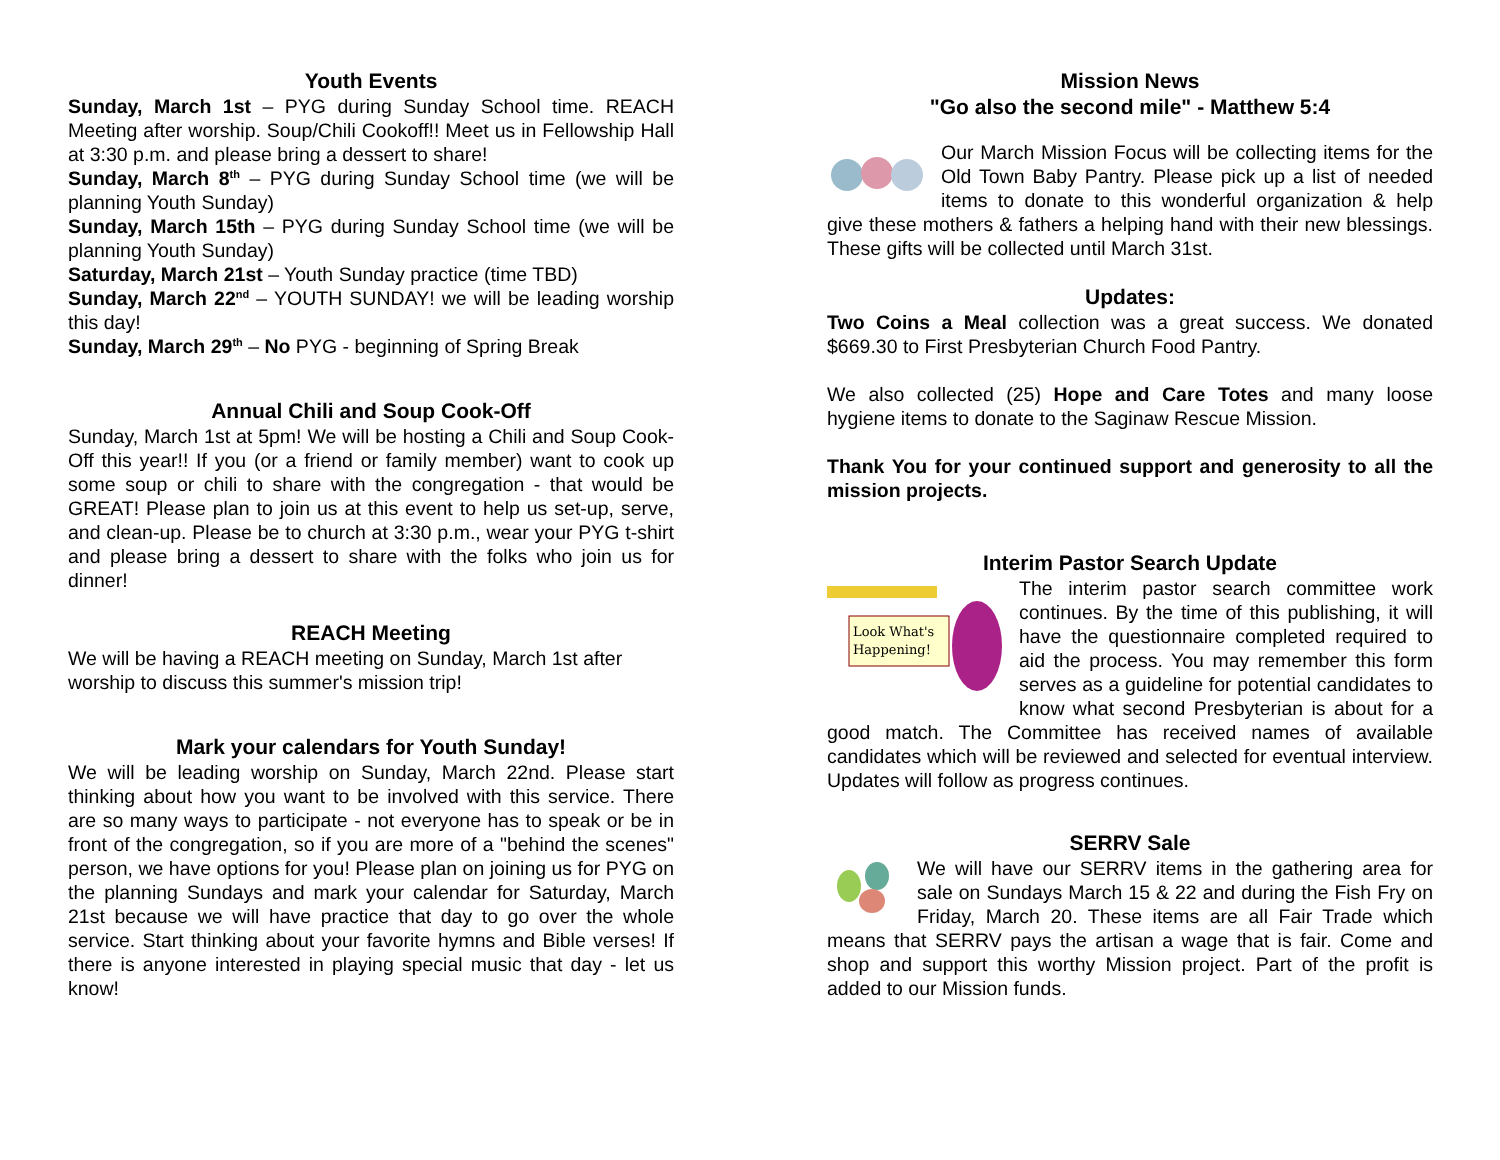Youth Events
Sunday, March 1st – PYG during Sunday School time. REACH Meeting after worship. Soup/Chili Cookoff!! Meet us in Fellowship Hall at 3:30 p.m. and please bring a dessert to share!
Sunday, March 8<sup>th</sup> – PYG during Sunday School time (we will be planning Youth Sunday)
Sunday, March 15th – PYG during Sunday School time (we will be planning Youth Sunday)
Saturday, March 21st – Youth Sunday practice (time TBD)
Sunday, March 22<sup>nd</sup> – YOUTH SUNDAY! we will be leading worship this day!
Sunday, March 29<sup>th</sup> – No PYG - beginning of Spring Break
Annual Chili and Soup Cook-Off
Sunday, March 1st at 5pm! We will be hosting a Chili and Soup Cook-Off this year!! If you (or a friend or family member) want to cook up some soup or chili to share with the congregation - that would be GREAT! Please plan to join us at this event to help us set-up, serve, and clean-up. Please be to church at 3:30 p.m., wear your PYG t-shirt and please bring a dessert to share with the folks who join us for dinner!
REACH Meeting
We will be having a REACH meeting on Sunday, March 1st after worship to discuss this summer's mission trip!
Mark your calendars for Youth Sunday!
We will be leading worship on Sunday, March 22nd. Please start thinking about how you want to be involved with this service. There are so many ways to participate - not everyone has to speak or be in front of the congregation, so if you are more of a "behind the scenes" person, we have options for you! Please plan on joining us for PYG on the planning Sundays and mark your calendar for Saturday, March 21st because we will have practice that day to go over the whole service. Start thinking about your favorite hymns and Bible verses! If there is anyone interested in playing special music that day - let us know!
Mission News
"Go also the second mile" - Matthew 5:4
Our March Mission Focus will be collecting items for the Old Town Baby Pantry. Please pick up a list of needed items to donate to this wonderful organization & help give these mothers & fathers a helping hand with their new blessings. These gifts will be collected until March 31st.
Updates:
Two Coins a Meal collection was a great success. We donated $669.30 to First Presbyterian Church Food Pantry.
We also collected (25) Hope and Care Totes and many loose hygiene items to donate to the Saginaw Rescue Mission.
Thank You for your continued support and generosity to all the mission projects.
Interim Pastor Search Update
Look What's
Happening!
The interim pastor search committee work continues. By the time of this publishing, it will have the questionnaire completed required to aid the process. You may remember this form serves as a guideline for potential candidates to know what second Presbyterian is about for a good match. The Committee has received names of available candidates which will be reviewed and selected for eventual interview. Updates will follow as progress continues.
SERRV Sale
We will have our SERRV items in the gathering area for sale on Sundays March 15 & 22 and during the Fish Fry on Friday, March 20. These items are all Fair Trade which means that SERRV pays the artisan a wage that is fair. Come and shop and support this worthy Mission project. Part of the profit is added to our Mission funds.